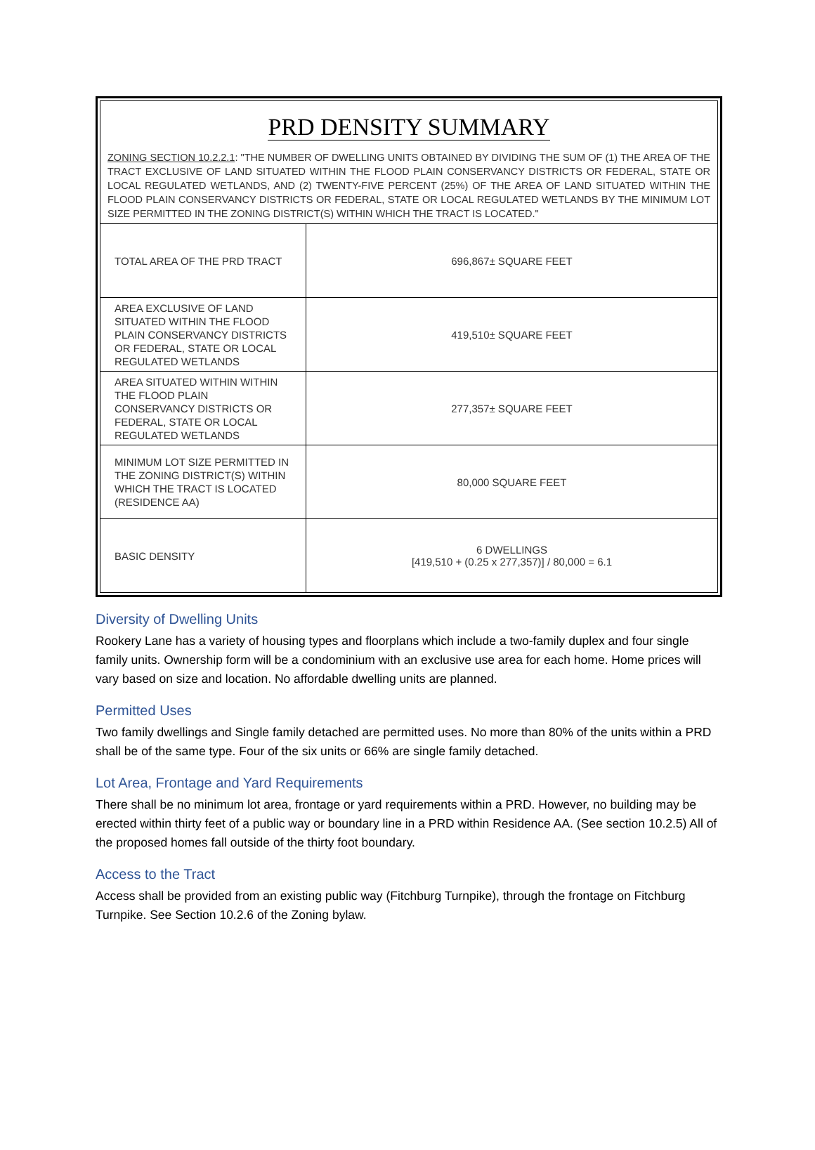PRD DENSITY SUMMARY
ZONING SECTION 10.2.2.1: "THE NUMBER OF DWELLING UNITS OBTAINED BY DIVIDING THE SUM OF (1) THE AREA OF THE TRACT EXCLUSIVE OF LAND SITUATED WITHIN THE FLOOD PLAIN CONSERVANCY DISTRICTS OR FEDERAL, STATE OR LOCAL REGULATED WETLANDS, AND (2) TWENTY-FIVE PERCENT (25%) OF THE AREA OF LAND SITUATED WITHIN THE FLOOD PLAIN CONSERVANCY DISTRICTS OR FEDERAL, STATE OR LOCAL REGULATED WETLANDS BY THE MINIMUM LOT SIZE PERMITTED IN THE ZONING DISTRICT(S) WITHIN WHICH THE TRACT IS LOCATED."
| TOTAL AREA OF THE PRD TRACT | 696,867± SQUARE FEET |
| AREA EXCLUSIVE OF LAND SITUATED WITHIN THE FLOOD PLAIN CONSERVANCY DISTRICTS OR FEDERAL, STATE OR LOCAL REGULATED WETLANDS | 419,510± SQUARE FEET |
| AREA SITUATED WITHIN WITHIN THE FLOOD PLAIN CONSERVANCY DISTRICTS OR FEDERAL, STATE OR LOCAL REGULATED WETLANDS | 277,357± SQUARE FEET |
| MINIMUM LOT SIZE PERMITTED IN THE ZONING DISTRICT(S) WITHIN WHICH THE TRACT IS LOCATED (RESIDENCE AA) | 80,000 SQUARE FEET |
| BASIC DENSITY | 6 DWELLINGS [419,510 + (0.25 x 277,357)] / 80,000 = 6.1 |
Diversity of Dwelling Units
Rookery Lane has a variety of housing types and floorplans which include a two-family duplex and four single family units. Ownership form will be a condominium with an exclusive use area for each home. Home prices will vary based on size and location. No affordable dwelling units are planned.
Permitted Uses
Two family dwellings and Single family detached are permitted uses. No more than 80% of the units within a PRD shall be of the same type. Four of the six units or 66% are single family detached.
Lot Area, Frontage and Yard Requirements
There shall be no minimum lot area, frontage or yard requirements within a PRD. However, no building may be erected within thirty feet of a public way or boundary line in a PRD within Residence AA. (See section 10.2.5) All of the proposed homes fall outside of the thirty foot boundary.
Access to the Tract
Access shall be provided from an existing public way (Fitchburg Turnpike), through the frontage on Fitchburg Turnpike. See Section 10.2.6 of the Zoning bylaw.